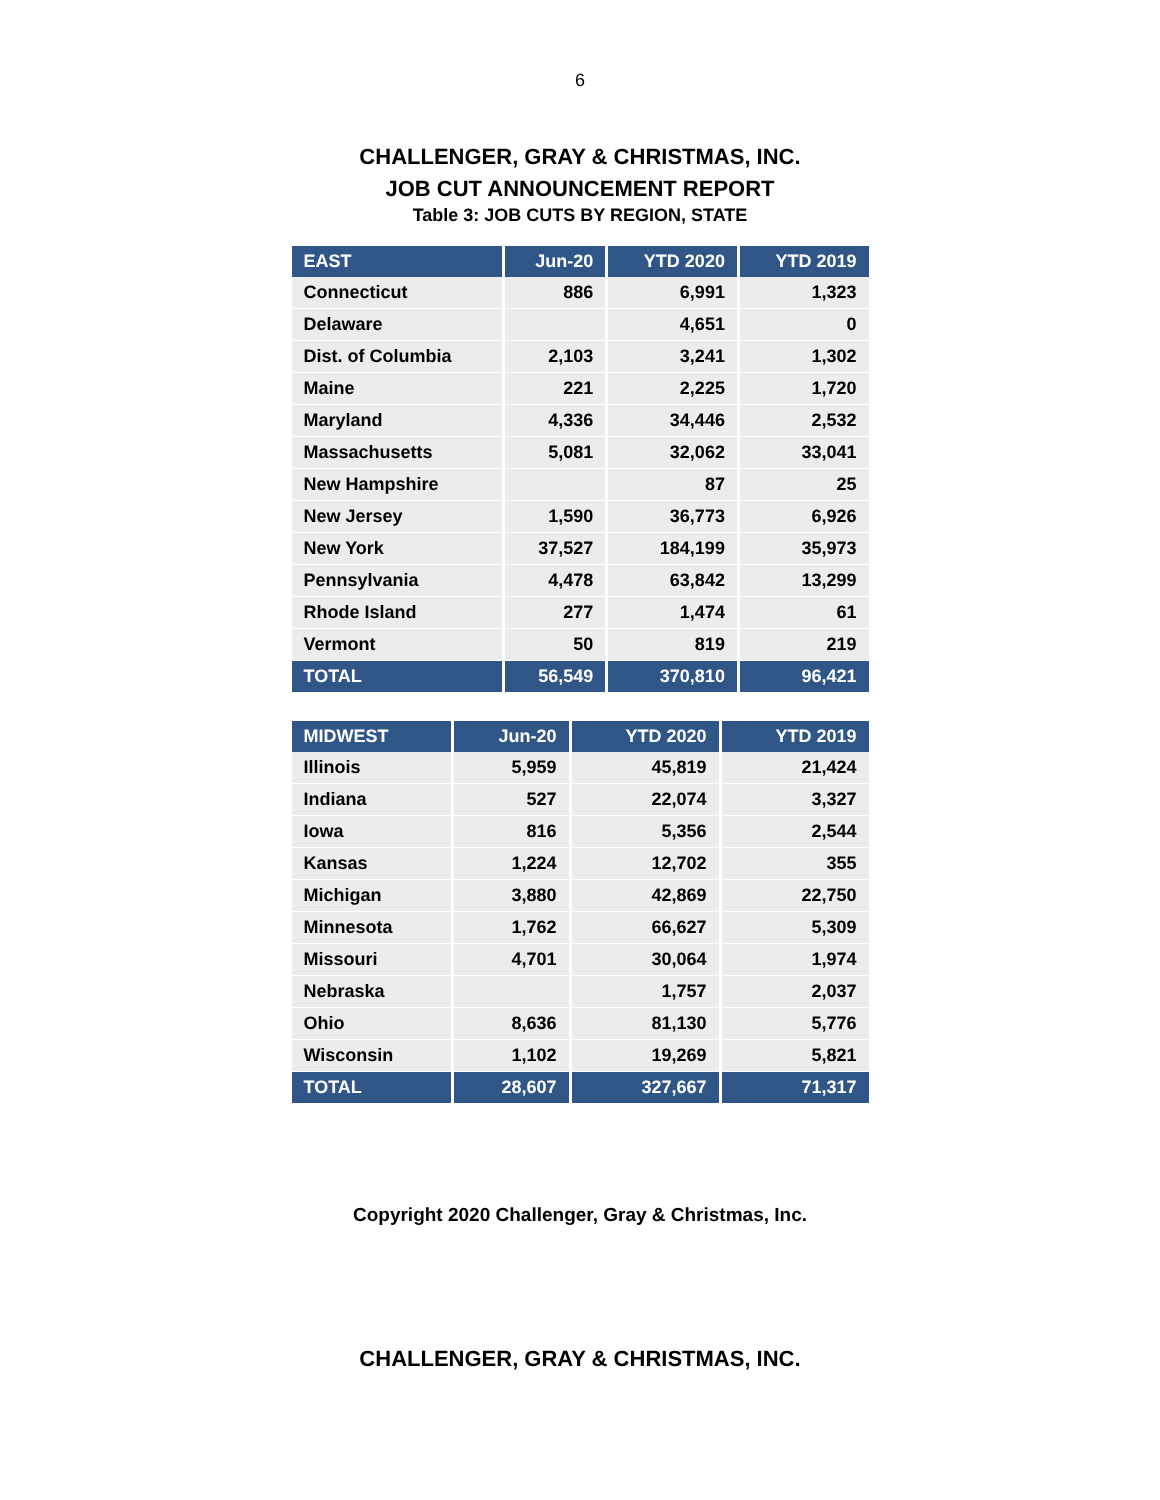6
CHALLENGER, GRAY & CHRISTMAS, INC.
JOB CUT ANNOUNCEMENT REPORT
Table 3: JOB CUTS BY REGION, STATE
| EAST | Jun-20 | YTD 2020 | YTD 2019 |
| --- | --- | --- | --- |
| Connecticut | 886 | 6,991 | 1,323 |
| Delaware | | 4,651 | 0 |
| Dist. of Columbia | 2,103 | 3,241 | 1,302 |
| Maine | 221 | 2,225 | 1,720 |
| Maryland | 4,336 | 34,446 | 2,532 |
| Massachusetts | 5,081 | 32,062 | 33,041 |
| New Hampshire | | 87 | 25 |
| New Jersey | 1,590 | 36,773 | 6,926 |
| New York | 37,527 | 184,199 | 35,973 |
| Pennsylvania | 4,478 | 63,842 | 13,299 |
| Rhode Island | 277 | 1,474 | 61 |
| Vermont | 50 | 819 | 219 |
| TOTAL | 56,549 | 370,810 | 96,421 |
| MIDWEST | Jun-20 | YTD 2020 | YTD 2019 |
| --- | --- | --- | --- |
| Illinois | 5,959 | 45,819 | 21,424 |
| Indiana | 527 | 22,074 | 3,327 |
| Iowa | 816 | 5,356 | 2,544 |
| Kansas | 1,224 | 12,702 | 355 |
| Michigan | 3,880 | 42,869 | 22,750 |
| Minnesota | 1,762 | 66,627 | 5,309 |
| Missouri | 4,701 | 30,064 | 1,974 |
| Nebraska | | 1,757 | 2,037 |
| Ohio | 8,636 | 81,130 | 5,776 |
| Wisconsin | 1,102 | 19,269 | 5,821 |
| TOTAL | 28,607 | 327,667 | 71,317 |
Copyright 2020 Challenger, Gray & Christmas, Inc.
CHALLENGER, GRAY & CHRISTMAS, INC.